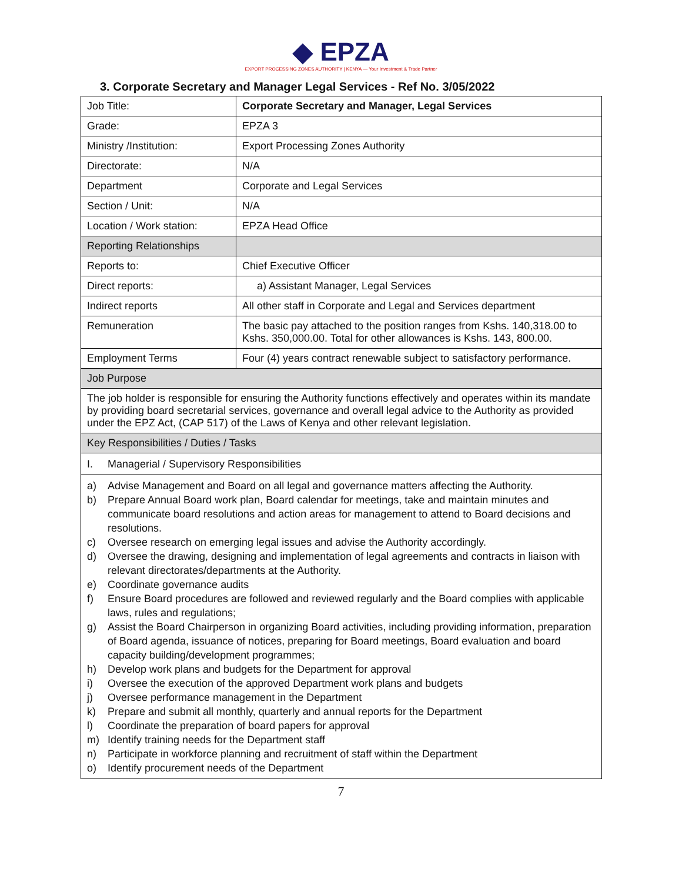◆ EPZA
EXPORT PROCESSING ZONES AUTHORITY | KENYA — Your Investment & Trade Partner
3. Corporate Secretary and Manager Legal Services - Ref No. 3/05/2022
| Job Title: | Corporate Secretary and Manager, Legal Services |
| Grade: | EPZA 3 |
| Ministry /Institution: | Export Processing Zones Authority |
| Directorate: | N/A |
| Department | Corporate and Legal Services |
| Section / Unit: | N/A |
| Location / Work station: | EPZA Head Office |
| Reporting Relationships | |
| Reports to: | Chief Executive Officer |
| Direct reports: | a) Assistant Manager, Legal Services |
| Indirect reports | All other staff in Corporate and Legal and Services department |
| Remuneration | The basic pay attached to the position ranges from Kshs. 140,318.00 to Kshs. 350,000.00. Total for other allowances is Kshs. 143, 800.00. |
| Employment Terms | Four (4) years contract renewable subject to satisfactory performance. |
| Job Purpose | |
| The job holder is responsible for ensuring the Authority functions effectively and operates within its mandate by providing board secretarial services, governance and overall legal advice to the Authority as provided under the EPZ Act, (CAP 517) of the Laws of Kenya and other relevant legislation. | |
| Key Responsibilities / Duties / Tasks | |
| I. Managerial / Supervisory Responsibilities | |
| a) Advise Management and Board on all legal and governance matters affecting the Authority. b) Prepare Annual Board work plan, Board calendar for meetings, take and maintain minutes and communicate board resolutions and action areas for management to attend to Board decisions and resolutions. c) Oversee research on emerging legal issues and advise the Authority accordingly. d) Oversee the drawing, designing and implementation of legal agreements and contracts in liaison with relevant directorates/departments at the Authority. e) Coordinate governance audits f) Ensure Board procedures are followed and reviewed regularly and the Board complies with applicable laws, rules and regulations; g) Assist the Board Chairperson in organizing Board activities, including providing information, preparation of Board agenda, issuance of notices, preparing for Board meetings, Board evaluation and board capacity building/development programmes; h) Develop work plans and budgets for the Department for approval i) Oversee the execution of the approved Department work plans and budgets j) Oversee performance management in the Department k) Prepare and submit all monthly, quarterly and annual reports for the Department l) Coordinate the preparation of board papers for approval m) Identify training needs for the Department staff n) Participate in workforce planning and recruitment of staff within the Department o) Identify procurement needs of the Department | |
7